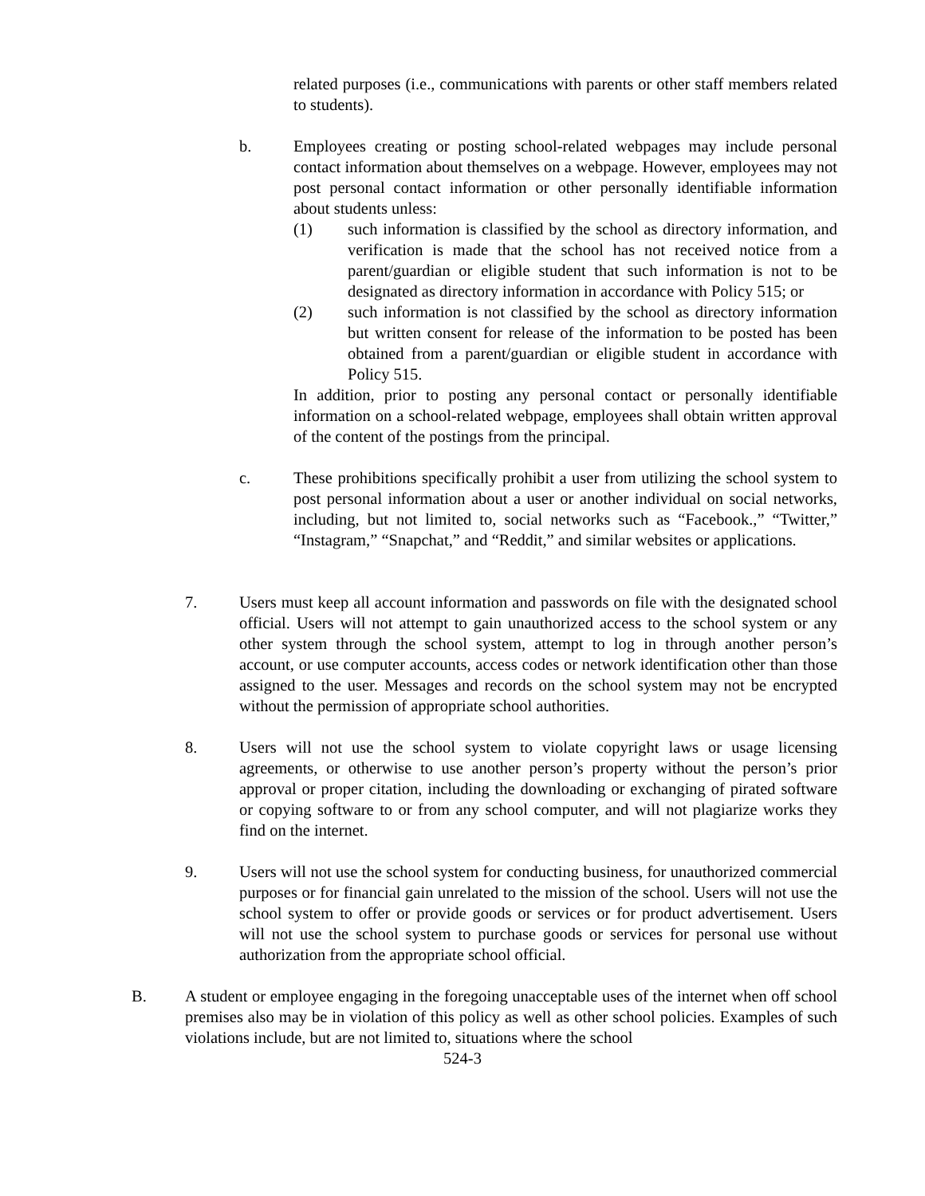related purposes (i.e., communications with parents or other staff members related to students).
b. Employees creating or posting school-related webpages may include personal contact information about themselves on a webpage. However, employees may not post personal contact information or other personally identifiable information about students unless:
(1) such information is classified by the school as directory information, and verification is made that the school has not received notice from a parent/guardian or eligible student that such information is not to be designated as directory information in accordance with Policy 515; or
(2) such information is not classified by the school as directory information but written consent for release of the information to be posted has been obtained from a parent/guardian or eligible student in accordance with Policy 515.
In addition, prior to posting any personal contact or personally identifiable information on a school-related webpage, employees shall obtain written approval of the content of the postings from the principal.
c. These prohibitions specifically prohibit a user from utilizing the school system to post personal information about a user or another individual on social networks, including, but not limited to, social networks such as “Facebook.,” “Twitter,” “Instagram,” “Snapchat,” and “Reddit,” and similar websites or applications.
7. Users must keep all account information and passwords on file with the designated school official. Users will not attempt to gain unauthorized access to the school system or any other system through the school system, attempt to log in through another person’s account, or use computer accounts, access codes or network identification other than those assigned to the user. Messages and records on the school system may not be encrypted without the permission of appropriate school authorities.
8. Users will not use the school system to violate copyright laws or usage licensing agreements, or otherwise to use another person’s property without the person’s prior approval or proper citation, including the downloading or exchanging of pirated software or copying software to or from any school computer, and will not plagiarize works they find on the internet.
9. Users will not use the school system for conducting business, for unauthorized commercial purposes or for financial gain unrelated to the mission of the school. Users will not use the school system to offer or provide goods or services or for product advertisement. Users will not use the school system to purchase goods or services for personal use without authorization from the appropriate school official.
B. A student or employee engaging in the foregoing unacceptable uses of the internet when off school premises also may be in violation of this policy as well as other school policies. Examples of such violations include, but are not limited to, situations where the school
524-3